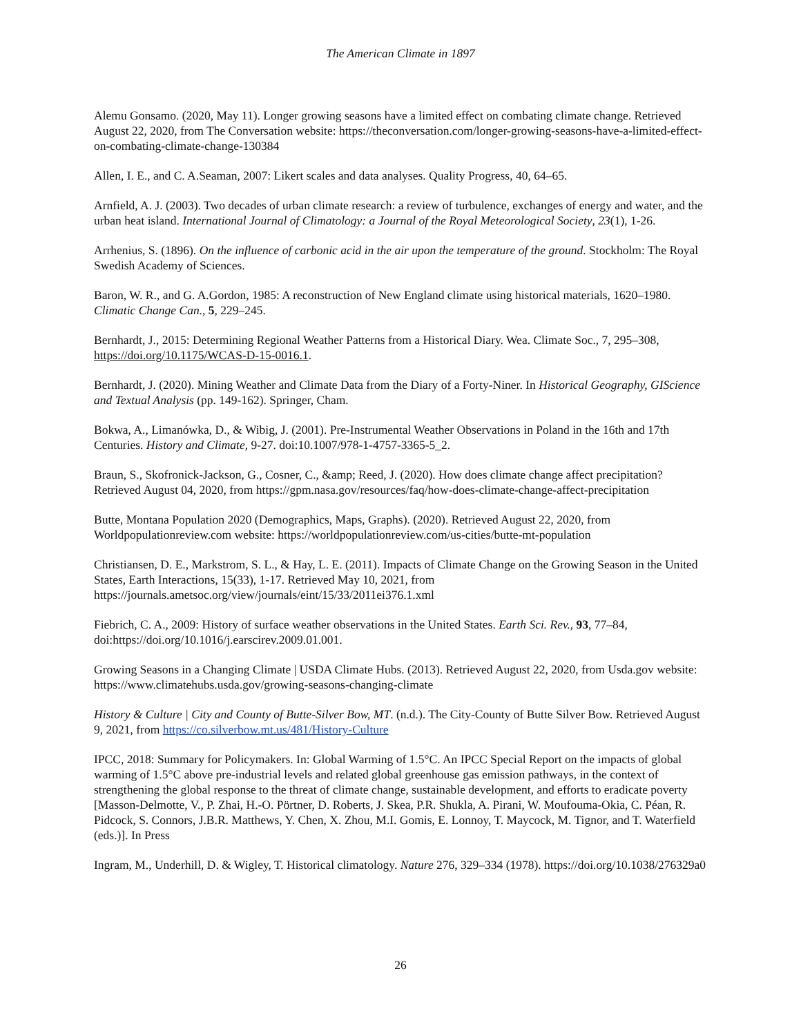The American Climate in 1897
Alemu Gonsamo. (2020, May 11). Longer growing seasons have a limited effect on combating climate change. Retrieved August 22, 2020, from The Conversation website: https://theconversation.com/longer-growing-seasons-have-a-limited-effect-on-combating-climate-change-130384
Allen, I. E., and C. A.Seaman, 2007: Likert scales and data analyses. Quality Progress, 40, 64–65.
Arnfield, A. J. (2003). Two decades of urban climate research: a review of turbulence, exchanges of energy and water, and the urban heat island. International Journal of Climatology: a Journal of the Royal Meteorological Society, 23(1), 1-26.
Arrhenius, S. (1896). On the influence of carbonic acid in the air upon the temperature of the ground. Stockholm: The Royal Swedish Academy of Sciences.
Baron, W. R., and G. A.Gordon, 1985: A reconstruction of New England climate using historical materials, 1620–1980. Climatic Change Can., 5, 229–245.
Bernhardt, J., 2015: Determining Regional Weather Patterns from a Historical Diary. Wea. Climate Soc., 7, 295–308, https://doi.org/10.1175/WCAS-D-15-0016.1.
Bernhardt, J. (2020). Mining Weather and Climate Data from the Diary of a Forty-Niner. In Historical Geography, GIScience and Textual Analysis (pp. 149-162). Springer, Cham.
Bokwa, A., Limanówka, D., & Wibig, J. (2001). Pre-Instrumental Weather Observations in Poland in the 16th and 17th Centuries. History and Climate, 9-27. doi:10.1007/978-1-4757-3365-5_2.
Braun, S., Skofronick-Jackson, G., Cosner, C., &amp; Reed, J. (2020). How does climate change affect precipitation? Retrieved August 04, 2020, from https://gpm.nasa.gov/resources/faq/how-does-climate-change-affect-precipitation
Butte, Montana Population 2020 (Demographics, Maps, Graphs). (2020). Retrieved August 22, 2020, from Worldpopulationreview.com website: https://worldpopulationreview.com/us-cities/butte-mt-population
Christiansen, D. E., Markstrom, S. L., & Hay, L. E. (2011). Impacts of Climate Change on the Growing Season in the United States, Earth Interactions, 15(33), 1-17. Retrieved May 10, 2021, from https://journals.ametsoc.org/view/journals/eint/15/33/2011ei376.1.xml
Fiebrich, C. A., 2009: History of surface weather observations in the United States. Earth Sci. Rev., 93, 77–84, doi:https://doi.org/10.1016/j.earscirev.2009.01.001.
Growing Seasons in a Changing Climate | USDA Climate Hubs. (2013). Retrieved August 22, 2020, from Usda.gov website: https://www.climatehubs.usda.gov/growing-seasons-changing-climate
History & Culture | City and County of Butte-Silver Bow, MT. (n.d.). The City-County of Butte Silver Bow. Retrieved August 9, 2021, from https://co.silverbow.mt.us/481/History-Culture
IPCC, 2018: Summary for Policymakers. In: Global Warming of 1.5°C. An IPCC Special Report on the impacts of global warming of 1.5°C above pre-industrial levels and related global greenhouse gas emission pathways, in the context of strengthening the global response to the threat of climate change, sustainable development, and efforts to eradicate poverty [Masson-Delmotte, V., P. Zhai, H.-O. Pörtner, D. Roberts, J. Skea, P.R. Shukla, A. Pirani, W. Moufouma-Okia, C. Péan, R. Pidcock, S. Connors, J.B.R. Matthews, Y. Chen, X. Zhou, M.I. Gomis, E. Lonnoy, T. Maycock, M. Tignor, and T. Waterfield (eds.)]. In Press
Ingram, M., Underhill, D. & Wigley, T. Historical climatology. Nature 276, 329–334 (1978). https://doi.org/10.1038/276329a0
26